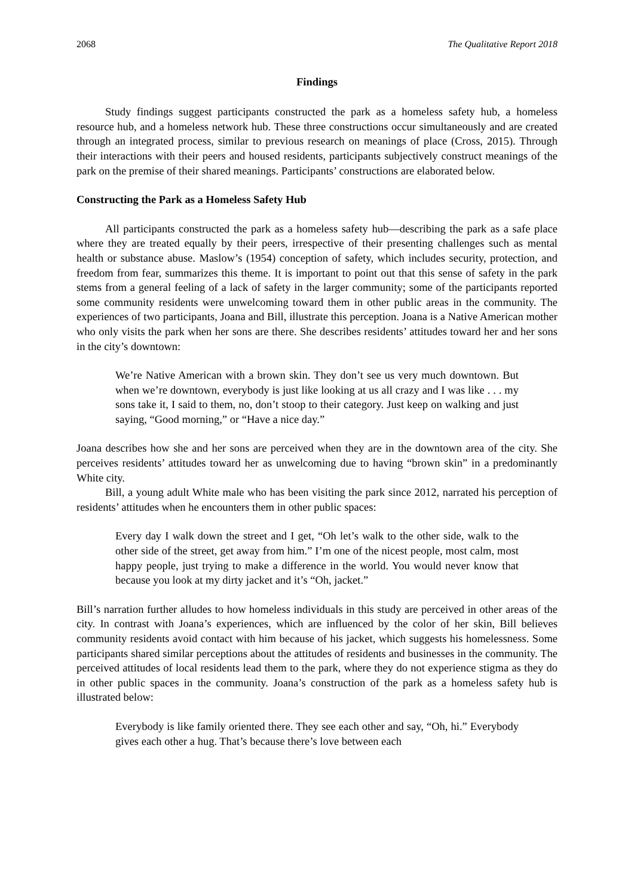2068 The Qualitative Report 2018
Findings
Study findings suggest participants constructed the park as a homeless safety hub, a homeless resource hub, and a homeless network hub. These three constructions occur simultaneously and are created through an integrated process, similar to previous research on meanings of place (Cross, 2015). Through their interactions with their peers and housed residents, participants subjectively construct meanings of the park on the premise of their shared meanings. Participants’ constructions are elaborated below.
Constructing the Park as a Homeless Safety Hub
All participants constructed the park as a homeless safety hub—describing the park as a safe place where they are treated equally by their peers, irrespective of their presenting challenges such as mental health or substance abuse. Maslow’s (1954) conception of safety, which includes security, protection, and freedom from fear, summarizes this theme. It is important to point out that this sense of safety in the park stems from a general feeling of a lack of safety in the larger community; some of the participants reported some community residents were unwelcoming toward them in other public areas in the community. The experiences of two participants, Joana and Bill, illustrate this perception. Joana is a Native American mother who only visits the park when her sons are there. She describes residents’ attitudes toward her and her sons in the city’s downtown:
We’re Native American with a brown skin. They don’t see us very much downtown. But when we’re downtown, everybody is just like looking at us all crazy and I was like . . . my sons take it, I said to them, no, don’t stoop to their category. Just keep on walking and just saying, “Good morning,” or “Have a nice day.”
Joana describes how she and her sons are perceived when they are in the downtown area of the city. She perceives residents’ attitudes toward her as unwelcoming due to having “brown skin” in a predominantly White city.
Bill, a young adult White male who has been visiting the park since 2012, narrated his perception of residents’ attitudes when he encounters them in other public spaces:
Every day I walk down the street and I get, “Oh let’s walk to the other side, walk to the other side of the street, get away from him.” I’m one of the nicest people, most calm, most happy people, just trying to make a difference in the world. You would never know that because you look at my dirty jacket and it’s “Oh, jacket.”
Bill’s narration further alludes to how homeless individuals in this study are perceived in other areas of the city. In contrast with Joana’s experiences, which are influenced by the color of her skin, Bill believes community residents avoid contact with him because of his jacket, which suggests his homelessness. Some participants shared similar perceptions about the attitudes of residents and businesses in the community. The perceived attitudes of local residents lead them to the park, where they do not experience stigma as they do in other public spaces in the community. Joana’s construction of the park as a homeless safety hub is illustrated below:
Everybody is like family oriented there. They see each other and say, “Oh, hi.” Everybody gives each other a hug. That’s because there’s love between each